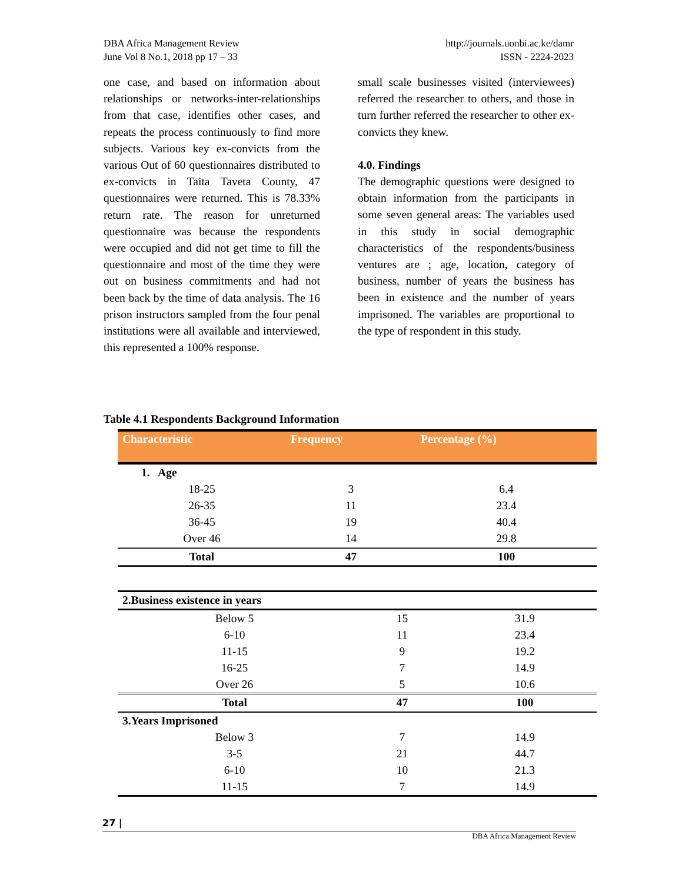DBA Africa Management Review
June Vol 8 No.1, 2018 pp 17 – 33
http://journals.uonbi.ac.ke/damr
ISSN - 2224-2023
one case, and based on information about relationships or networks-inter-relationships from that case, identifies other cases, and repeats the process continuously to find more subjects. Various key ex-convicts from the various Out of 60 questionnaires distributed to ex-convicts in Taita Taveta County, 47 questionnaires were returned. This is 78.33% return rate. The reason for unreturned questionnaire was because the respondents were occupied and did not get time to fill the questionnaire and most of the time they were out on business commitments and had not been back by the time of data analysis. The 16 prison instructors sampled from the four penal institutions were all available and interviewed, this represented a 100% response.
small scale businesses visited (interviewees) referred the researcher to others, and those in turn further referred the researcher to other ex-convicts they knew.
4.0. Findings
The demographic questions were designed to obtain information from the participants in some seven general areas: The variables used in this study in social demographic characteristics of the respondents/business ventures are ; age, location, category of business, number of years the business has been in existence and the number of years imprisoned. The variables are proportional to the type of respondent in this study.
Table 4.1 Respondents Background Information
| Characteristic | Frequency | Percentage (%) |
| --- | --- | --- |
| 1. Age | | |
| 18-25 | 3 | 6.4 |
| 26-35 | 11 | 23.4 |
| 36-45 | 19 | 40.4 |
| Over 46 | 14 | 29.8 |
| Total | 47 | 100 |
| 2.Business existence in years | | |
| Below 5 | 15 | 31.9 |
| 6-10 | 11 | 23.4 |
| 11-15 | 9 | 19.2 |
| 16-25 | 7 | 14.9 |
| Over 26 | 5 | 10.6 |
| Total | 47 | 100 |
| 3.Years Imprisoned | | |
| Below 3 | 7 | 14.9 |
| 3-5 | 21 | 44.7 |
| 6-10 | 10 | 21.3 |
| 11-15 | 7 | 14.9 |
27 |
DBA Africa Management Review